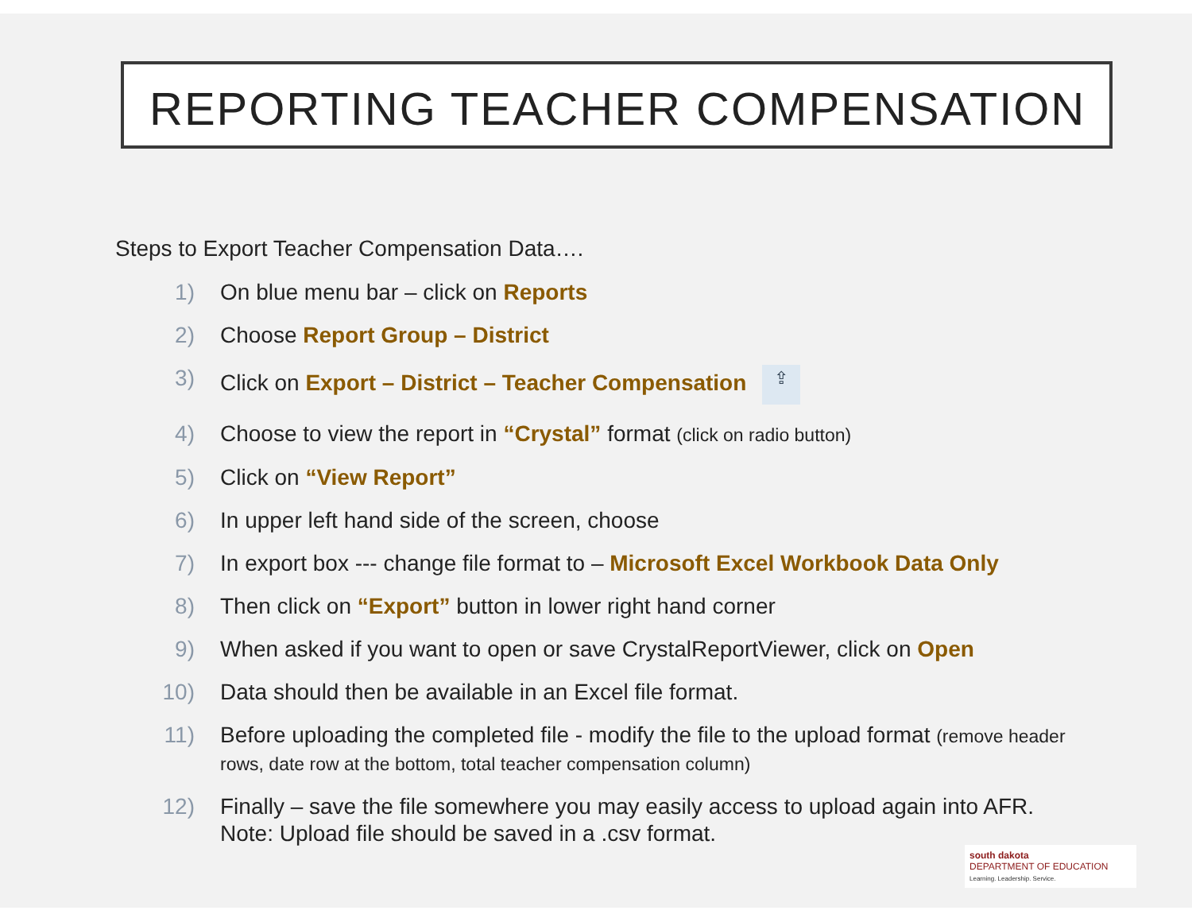REPORTING TEACHER COMPENSATION
Steps to Export Teacher Compensation Data….
1) On blue menu bar – click on Reports
2) Choose Report Group – District
3) Click on Export – District – Teacher Compensation ⇪
4) Choose to view the report in “Crystal” format (click on radio button)
5) Click on “View Report”
6) In upper left hand side of the screen, choose
7) In export box --- change file format to – Microsoft Excel Workbook Data Only
8) Then click on “Export” button in lower right hand corner
9) When asked if you want to open or save CrystalReportViewer, click on Open
10) Data should then be available in an Excel file format.
11) Before uploading the completed file - modify the file to the upload format (remove header rows, date row at the bottom, total teacher compensation column)
12) Finally – save the file somewhere you may easily access to upload again into AFR.
Note: Upload file should be saved in a .csv format.
south dakota
DEPARTMENT OF EDUCATION
Learning. Leadership. Service.